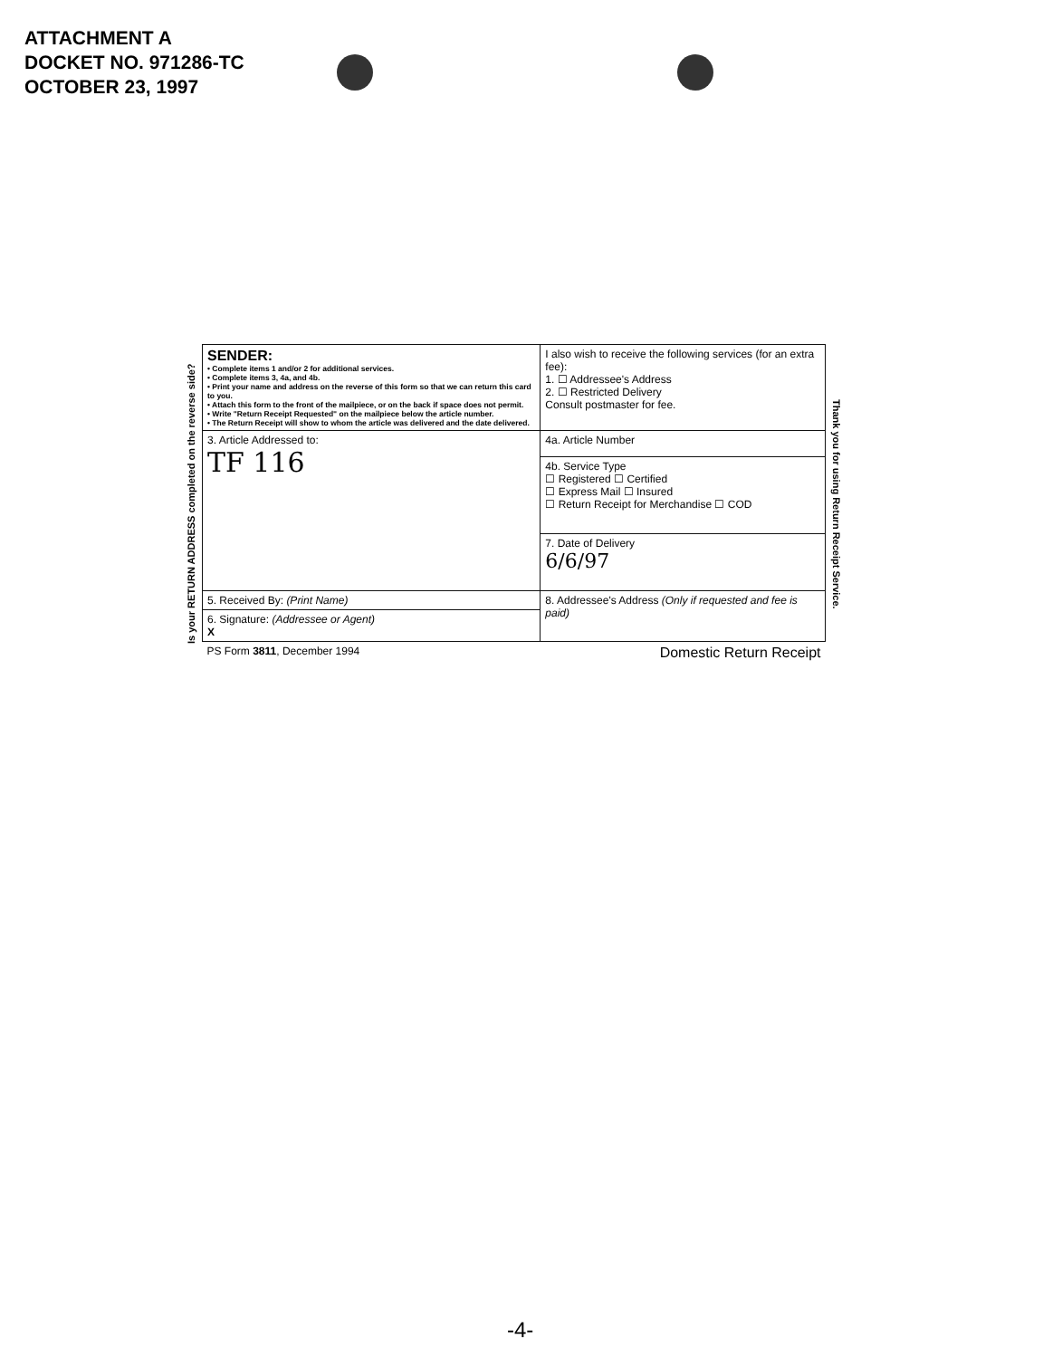ATTACHMENT A
DOCKET NO. 971286-TC
OCTOBER 23, 1997
Is your RETURN ADDRESS completed on the reverse side?
| SENDER: • Complete items 1 and/or 2 for additional services. • Complete items 3, 4a, and 4b. • Print your name and address on the reverse of this form so that we can return this card to you. • Attach this form to the front of the mailpiece, or on the back if space does not permit. • Write "Return Receipt Requested" on the mailpiece below the article number. • The Return Receipt will show to whom the article was delivered and the date delivered. | | I also wish to receive the following services (for an extra fee): 1. ☐ Addressee's Address 2. ☐ Restricted Delivery Consult postmaster for fee. |
| 3. Article Addressed to: TF 116 | 4a. Article Number | |
| | 4b. Service Type ☐ Registered ☐ Certified ☐ Express Mail ☐ Insured ☐ Return Receipt for Merchandise ☐ COD | |
| | 7. Date of Delivery 6/6/97 | |
| 5. Received By: (Print Name) | 8. Addressee's Address (Only if requested and fee is paid) | |
| 6. Signature: (Addressee or Agent) X | | |
| PS Form 3811 , December 1994 | Domestic Return Receipt | |
Thank you for using Return Receipt Service.
-4-